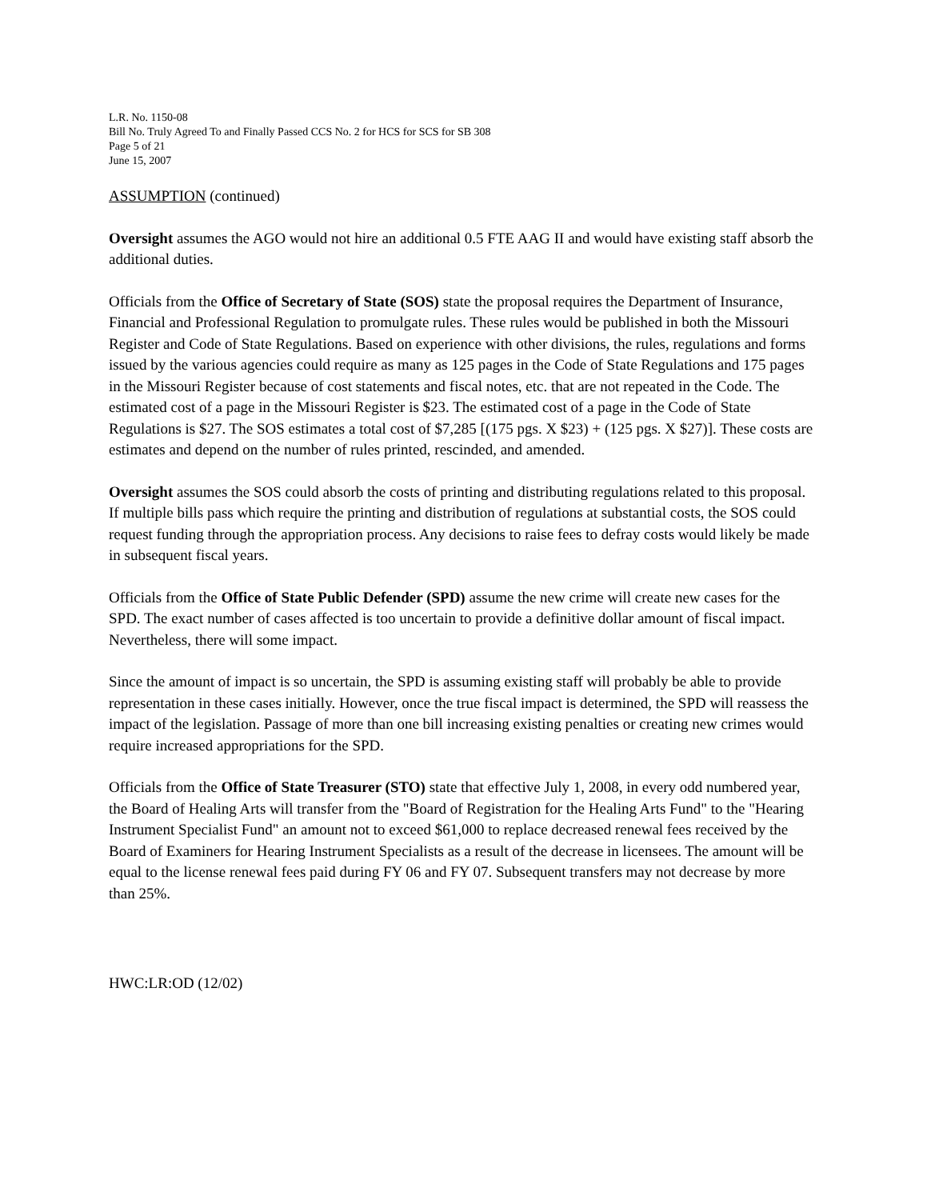L.R. No. 1150-08
Bill No. Truly Agreed To and Finally Passed CCS No. 2 for HCS for SCS for SB 308
Page 5 of 21
June 15, 2007
ASSUMPTION (continued)
Oversight assumes the AGO would not hire an additional 0.5 FTE AAG II and would have existing staff absorb the additional duties.
Officials from the Office of Secretary of State (SOS) state the proposal requires the Department of Insurance, Financial and Professional Regulation to promulgate rules. These rules would be published in both the Missouri Register and Code of State Regulations. Based on experience with other divisions, the rules, regulations and forms issued by the various agencies could require as many as 125 pages in the Code of State Regulations and 175 pages in the Missouri Register because of cost statements and fiscal notes, etc. that are not repeated in the Code. The estimated cost of a page in the Missouri Register is $23. The estimated cost of a page in the Code of State Regulations is $27. The SOS estimates a total cost of $7,285 [(175 pgs. X $23) + (125 pgs. X $27)]. These costs are estimates and depend on the number of rules printed, rescinded, and amended.
Oversight assumes the SOS could absorb the costs of printing and distributing regulations related to this proposal. If multiple bills pass which require the printing and distribution of regulations at substantial costs, the SOS could request funding through the appropriation process. Any decisions to raise fees to defray costs would likely be made in subsequent fiscal years.
Officials from the Office of State Public Defender (SPD) assume the new crime will create new cases for the SPD. The exact number of cases affected is too uncertain to provide a definitive dollar amount of fiscal impact. Nevertheless, there will some impact.
Since the amount of impact is so uncertain, the SPD is assuming existing staff will probably be able to provide representation in these cases initially. However, once the true fiscal impact is determined, the SPD will reassess the impact of the legislation. Passage of more than one bill increasing existing penalties or creating new crimes would require increased appropriations for the SPD.
Officials from the Office of State Treasurer (STO) state that effective July 1, 2008, in every odd numbered year, the Board of Healing Arts will transfer from the "Board of Registration for the Healing Arts Fund" to the "Hearing Instrument Specialist Fund" an amount not to exceed $61,000 to replace decreased renewal fees received by the Board of Examiners for Hearing Instrument Specialists as a result of the decrease in licensees. The amount will be equal to the license renewal fees paid during FY 06 and FY 07. Subsequent transfers may not decrease by more than 25%.
HWC:LR:OD (12/02)